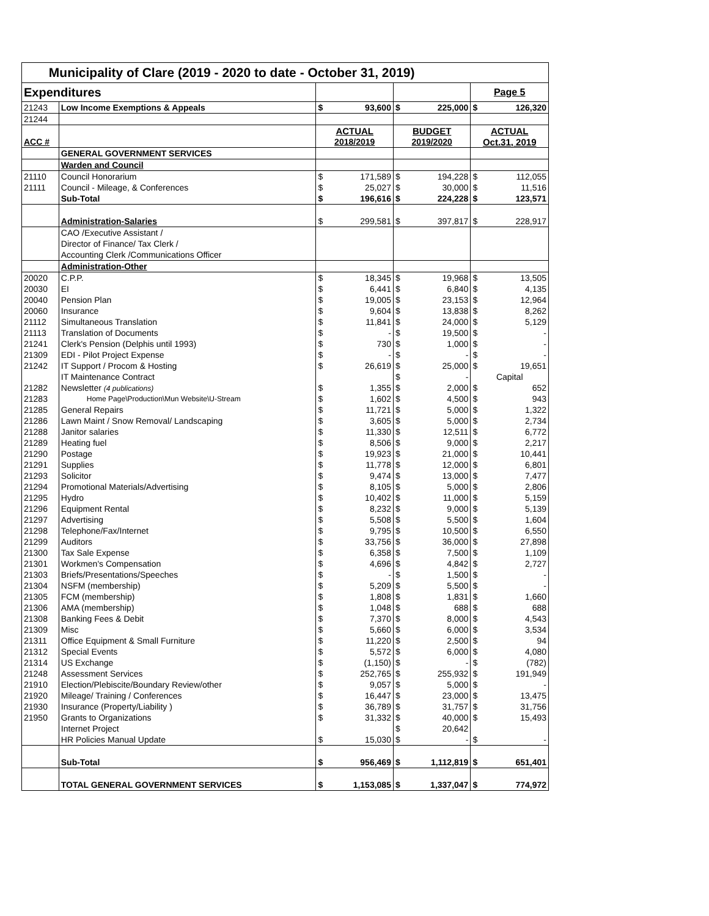| Municipality of Clare (2019 - 2020 to date - October 31, 2019) | | | | | | | |
| Expenditures | | | | | | Page 5 | |
| 21243 | Low Income Exemptions & Appeals | $ | 93,600 | $ | 225,000 | $ | 126,320 |
| 21244 | | | | | | | |
| | | ACTUAL | | BUDGET | | ACTUAL | |
| ACC # | | 2018/2019 | | 2019/2020 | | Oct.31, 2019 | |
| | GENERAL GOVERNMENT SERVICES | | | | | | |
| | Warden and Council | | | | | | |
| 21110 | Council Honorarium | $ | 171,589 | $ | 194,228 | $ | 112,055 |
| 21111 | Council - Mileage, & Conferences | $ | 25,027 | $ | 30,000 | $ | 11,516 |
| | Sub-Total | $ | 196,616 | $ | 224,228 | $ | 123,571 |
| | Administration-Salaries | $ | 299,581 | $ | 397,817 | $ | 228,917 |
| | CAO /Executive Assistant / | | | | | | |
| | Director of Finance/ Tax Clerk / | | | | | | |
| | Accounting Clerk /Communications Officer | | | | | | |
| | Administration-Other | | | | | | |
| 20020 | C.P.P. | $ | 18,345 | $ | 19,968 | $ | 13,505 |
| 20030 | EI | $ | 6,441 | $ | 6,840 | $ | 4,135 |
| 20040 | Pension Plan | $ | 19,005 | $ | 23,153 | $ | 12,964 |
| 20060 | Insurance | $ | 9,604 | $ | 13,838 | $ | 8,262 |
| 21112 | Simultaneous Translation | $ | 11,841 | $ | 24,000 | $ | 5,129 |
| 21113 | Translation of Documents | $ | - | $ | 19,500 | $ | - |
| 21241 | Clerk's Pension (Delphis until 1993) | $ | 730 | $ | 1,000 | $ | - |
| 21309 | EDI - Pilot Project Expense | $ | - | $ | - | $ | - |
| 21242 | IT Support / Procom & Hosting | $ | 26,619 | $ | 25,000 | $ | 19,651 |
| | IT Maintenance Contract | | | $ | - | Capital | |
| 21282 | Newsletter (4 publications) | $ | 1,355 | $ | 2,000 | $ | 652 |
| 21283 | Home Page\Production\Mun Website\U-Stream | $ | 1,602 | $ | 4,500 | $ | 943 |
| 21285 | General Repairs | $ | 11,721 | $ | 5,000 | $ | 1,322 |
| 21286 | Lawn Maint / Snow Removal/ Landscaping | $ | 3,605 | $ | 5,000 | $ | 2,734 |
| 21288 | Janitor salaries | $ | 11,330 | $ | 12,511 | $ | 6,772 |
| 21289 | Heating fuel | $ | 8,506 | $ | 9,000 | $ | 2,217 |
| 21290 | Postage | $ | 19,923 | $ | 21,000 | $ | 10,441 |
| 21291 | Supplies | $ | 11,778 | $ | 12,000 | $ | 6,801 |
| 21293 | Solicitor | $ | 9,474 | $ | 13,000 | $ | 7,477 |
| 21294 | Promotional Materials/Advertising | $ | 8,105 | $ | 5,000 | $ | 2,806 |
| 21295 | Hydro | $ | 10,402 | $ | 11,000 | $ | 5,159 |
| 21296 | Equipment Rental | $ | 8,232 | $ | 9,000 | $ | 5,139 |
| 21297 | Advertising | $ | 5,508 | $ | 5,500 | $ | 1,604 |
| 21298 | Telephone/Fax/Internet | $ | 9,795 | $ | 10,500 | $ | 6,550 |
| 21299 | Auditors | $ | 33,756 | $ | 36,000 | $ | 27,898 |
| 21300 | Tax Sale Expense | $ | 6,358 | $ | 7,500 | $ | 1,109 |
| 21301 | Workmen's Compensation | $ | 4,696 | $ | 4,842 | $ | 2,727 |
| 21303 | Briefs/Presentations/Speeches | $ | - | $ | 1,500 | $ | - |
| 21304 | NSFM (membership) | $ | 5,209 | $ | 5,500 | $ | - |
| 21305 | FCM (membership) | $ | 1,808 | $ | 1,831 | $ | 1,660 |
| 21306 | AMA (membership) | $ | 1,048 | $ | 688 | $ | 688 |
| 21308 | Banking Fees & Debit | $ | 7,370 | $ | 8,000 | $ | 4,543 |
| 21309 | Misc | $ | 5,660 | $ | 6,000 | $ | 3,534 |
| 21311 | Office Equipment & Small Furniture | $ | 11,220 | $ | 2,500 | $ | 94 |
| 21312 | Special Events | $ | 5,572 | $ | 6,000 | $ | 4,080 |
| 21314 | US Exchange | $ | (1,150) | $ | - | $ | (782) |
| 21248 | Assessment Services | $ | 252,765 | $ | 255,932 | $ | 191,949 |
| 21910 | Election/Plebiscite/Boundary Review/other | $ | 9,057 | $ | 5,000 | $ | - |
| 21920 | Mileage/ Training / Conferences | $ | 16,447 | $ | 23,000 | $ | 13,475 |
| 21930 | Insurance (Property/Liability ) | $ | 36,789 | $ | 31,757 | $ | 31,756 |
| 21950 | Grants to Organizations | $ | 31,332 | $ | 40,000 | $ | 15,493 |
| | Internet Project | | | $ | 20,642 | | |
| | HR Policies Manual Update | $ | 15,030 | $ | - | $ | - |
| | Sub-Total | $ | 956,469 | $ | 1,112,819 | $ | 651,401 |
| | TOTAL GENERAL GOVERNMENT SERVICES | $ | 1,153,085 | $ | 1,337,047 | $ | 774,972 |